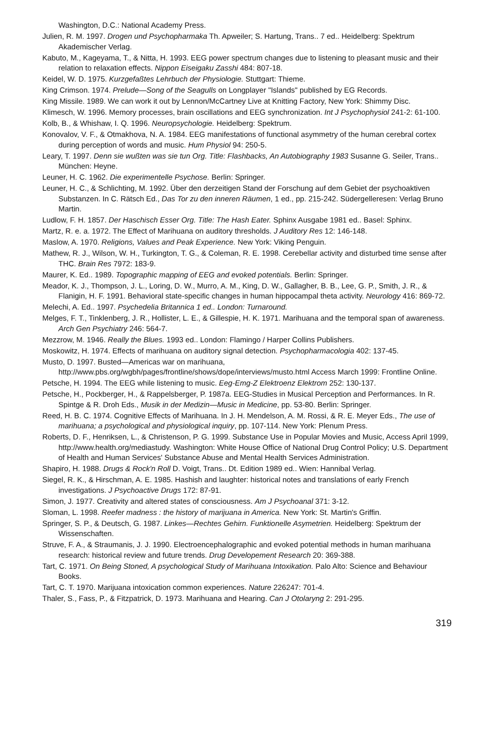Washington, D.C.: National Academy Press.
Julien, R. M. 1997. Drogen und Psychopharmaka Th. Apweiler; S. Hartung, Trans.. 7 ed.. Heidelberg: Spektrum Akademischer Verlag.
Kabuto, M., Kageyama, T., & Nitta, H. 1993. EEG power spectrum changes due to listening to pleasant music and their relation to relaxation effects. Nippon Eiseigaku Zasshi 484: 807-18.
Keidel, W. D. 1975. Kurzgefaßtes Lehrbuch der Physiologie. Stuttgart: Thieme.
King Crimson. 1974. Prelude—Song of the Seagulls on Longplayer "Islands" published by EG Records.
King Missile. 1989. We can work it out by Lennon/McCartney Live at Knitting Factory, New York: Shimmy Disc.
Klimesch, W. 1996. Memory processes, brain oscillations and EEG synchronization. Int J Psychophysiol 241-2: 61-100.
Kolb, B., & Whishaw, I. Q. 1996. Neuropsychologie. Heidelberg: Spektrum.
Konovalov, V. F., & Otmakhova, N. A. 1984. EEG manifestations of functional asymmetry of the human cerebral cortex during perception of words and music. Hum Physiol 94: 250-5.
Leary, T. 1997. Denn sie wußten was sie tun Org. Title: Flashbacks, An Autobiography 1983 Susanne G. Seiler, Trans.. München: Heyne.
Leuner, H. C. 1962. Die experimentelle Psychose. Berlin: Springer.
Leuner, H. C., & Schlichting, M. 1992. Über den derzeitigen Stand der Forschung auf dem Gebiet der psychoaktiven Substanzen. In C. Rätsch Ed., Das Tor zu den inneren Räumen, 1 ed., pp. 215-242. Südergelleresen: Verlag Bruno Martin.
Ludlow, F. H. 1857. Der Haschisch Esser Org. Title: The Hash Eater. Sphinx Ausgabe 1981 ed.. Basel: Sphinx.
Martz, R. e. a. 1972. The Effect of Marihuana on auditory thresholds. J Auditory Res 12: 146-148.
Maslow, A. 1970. Religions, Values and Peak Experience. New York: Viking Penguin.
Mathew, R. J., Wilson, W. H., Turkington, T. G., & Coleman, R. E. 1998. Cerebellar activity and disturbed time sense after THC. Brain Res 7972: 183-9.
Maurer, K. Ed.. 1989. Topographic mapping of EEG and evoked potentials. Berlin: Springer.
Meador, K. J., Thompson, J. L., Loring, D. W., Murro, A. M., King, D. W., Gallagher, B. B., Lee, G. P., Smith, J. R., & Flanigin, H. F. 1991. Behavioral state-specific changes in human hippocampal theta activity. Neurology 416: 869-72.
Melechi, A. Ed.. 1997. Psychedelia Britannica 1 ed.. London: Turnaround.
Melges, F. T., Tinklenberg, J. R., Hollister, L. E., & Gillespie, H. K. 1971. Marihuana and the temporal span of awareness. Arch Gen Psychiatry 246: 564-7.
Mezzrow, M. 1946. Really the Blues. 1993 ed.. London: Flamingo / Harper Collins Publishers.
Moskowitz, H. 1974. Effects of marihuana on auditory signal detection. Psychopharmacologia 402: 137-45.
Musto, D. 1997. Busted—Americas war on marihuana, http://www.pbs.org/wgbh/pages/frontline/shows/dope/interviews/musto.html Access March 1999: Frontline Online.
Petsche, H. 1994. The EEG while listening to music. Eeg-Emg-Z Elektroenz Elektrom 252: 130-137.
Petsche, H., Pockberger, H., & Rappelsberger, P. 1987a. EEG-Studies in Musical Perception and Performances. In R. Spintge & R. Droh Eds., Musik in der Medizin—Music in Medicine, pp. 53-80. Berlin: Springer.
Reed, H. B. C. 1974. Cognitive Effects of Marihuana. In J. H. Mendelson, A. M. Rossi, & R. E. Meyer Eds., The use of marihuana; a psychological and physiological inquiry, pp. 107-114. New York: Plenum Press.
Roberts, D. F., Henriksen, L., & Christenson, P. G. 1999. Substance Use in Popular Movies and Music, Access April 1999, http://www.health.org/mediastudy. Washington: White House Office of National Drug Control Policy; U.S. Department of Health and Human Services' Substance Abuse and Mental Health Services Administration.
Shapiro, H. 1988. Drugs & Rock'n Roll D. Voigt, Trans.. Dt. Edition 1989 ed.. Wien: Hannibal Verlag.
Siegel, R. K., & Hirschman, A. E. 1985. Hashish and laughter: historical notes and translations of early French investigations. J Psychoactive Drugs 172: 87-91.
Simon, J. 1977. Creativity and altered states of consciousness. Am J Psychoanal 371: 3-12.
Sloman, L. 1998. Reefer madness : the history of marijuana in America. New York: St. Martin's Griffin.
Springer, S. P., & Deutsch, G. 1987. Linkes—Rechtes Gehirn. Funktionelle Asymetrien. Heidelberg: Spektrum der Wissenschaften.
Struve, F. A., & Straumanis, J. J. 1990. Electroencephalographic and evoked potential methods in human marihuana research: historical review and future trends. Drug Developement Research 20: 369-388.
Tart, C. 1971. On Being Stoned, A psychological Study of Marihuana Intoxikation. Palo Alto: Science and Behaviour Books.
Tart, C. T. 1970. Marijuana intoxication common experiences. Nature 226247: 701-4.
Thaler, S., Fass, P., & Fitzpatrick, D. 1973. Marihuana and Hearing. Can J Otolaryng 2: 291-295.
319